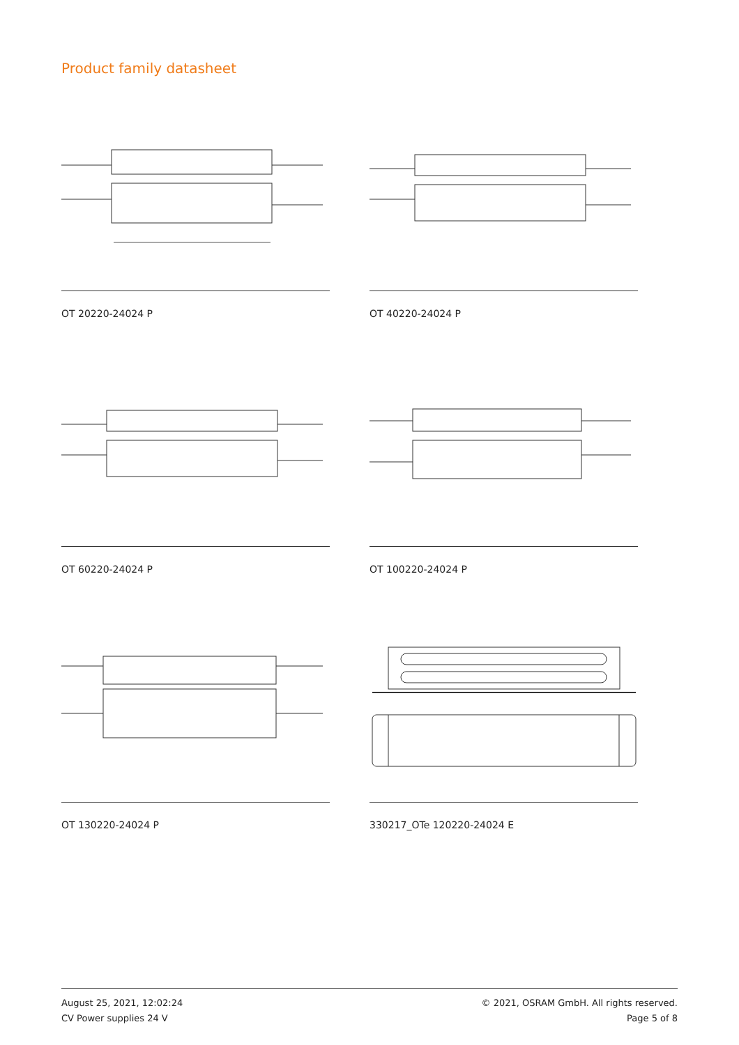Product family datasheet
OT 20220-24024 P
OT 40220-24024 P
OT 60220-24024 P
OT 100220-24024 P
OT 130220-24024 P
330217_OTe 120220-24024 E
August 25, 2021, 12:02:24
CV Power supplies 24 V
© 2021, OSRAM GmbH. All rights reserved.
Page 5 of 8